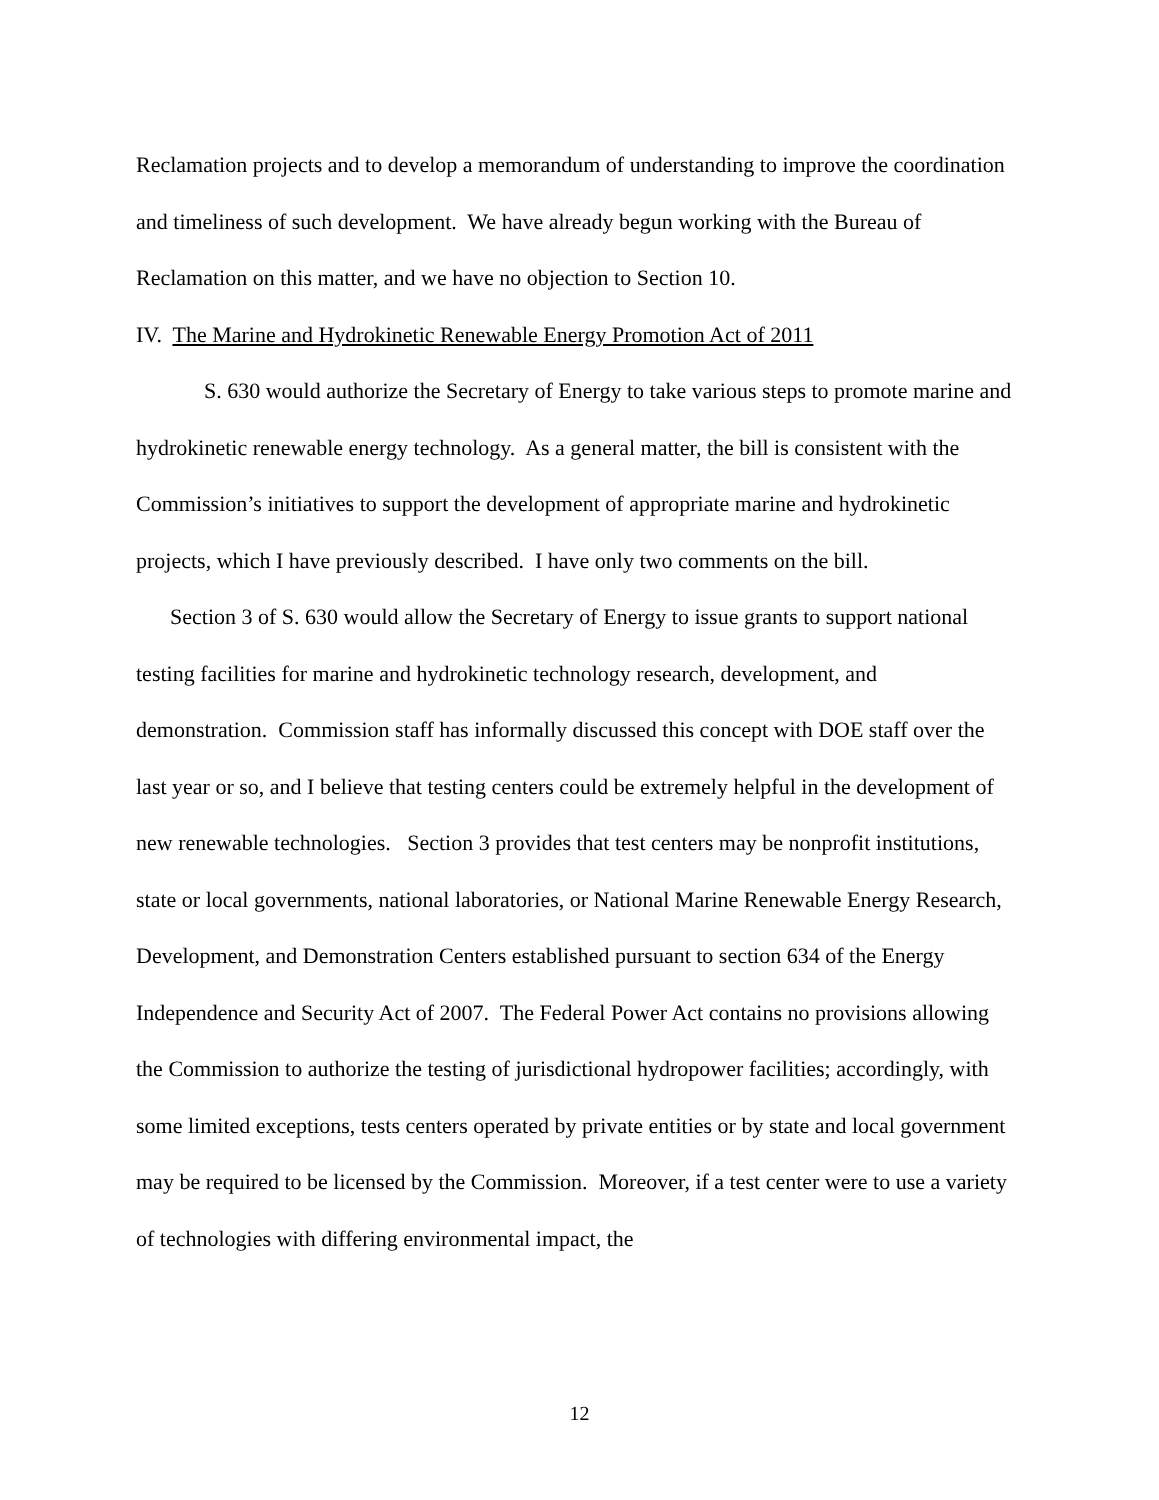Reclamation projects and to develop a memorandum of understanding to improve the coordination and timeliness of such development. We have already begun working with the Bureau of Reclamation on this matter, and we have no objection to Section 10.
IV. The Marine and Hydrokinetic Renewable Energy Promotion Act of 2011
S. 630 would authorize the Secretary of Energy to take various steps to promote marine and hydrokinetic renewable energy technology. As a general matter, the bill is consistent with the Commission’s initiatives to support the development of appropriate marine and hydrokinetic projects, which I have previously described. I have only two comments on the bill.
Section 3 of S. 630 would allow the Secretary of Energy to issue grants to support national testing facilities for marine and hydrokinetic technology research, development, and demonstration. Commission staff has informally discussed this concept with DOE staff over the last year or so, and I believe that testing centers could be extremely helpful in the development of new renewable technologies. Section 3 provides that test centers may be nonprofit institutions, state or local governments, national laboratories, or National Marine Renewable Energy Research, Development, and Demonstration Centers established pursuant to section 634 of the Energy Independence and Security Act of 2007. The Federal Power Act contains no provisions allowing the Commission to authorize the testing of jurisdictional hydropower facilities; accordingly, with some limited exceptions, tests centers operated by private entities or by state and local government may be required to be licensed by the Commission. Moreover, if a test center were to use a variety of technologies with differing environmental impact, the
12